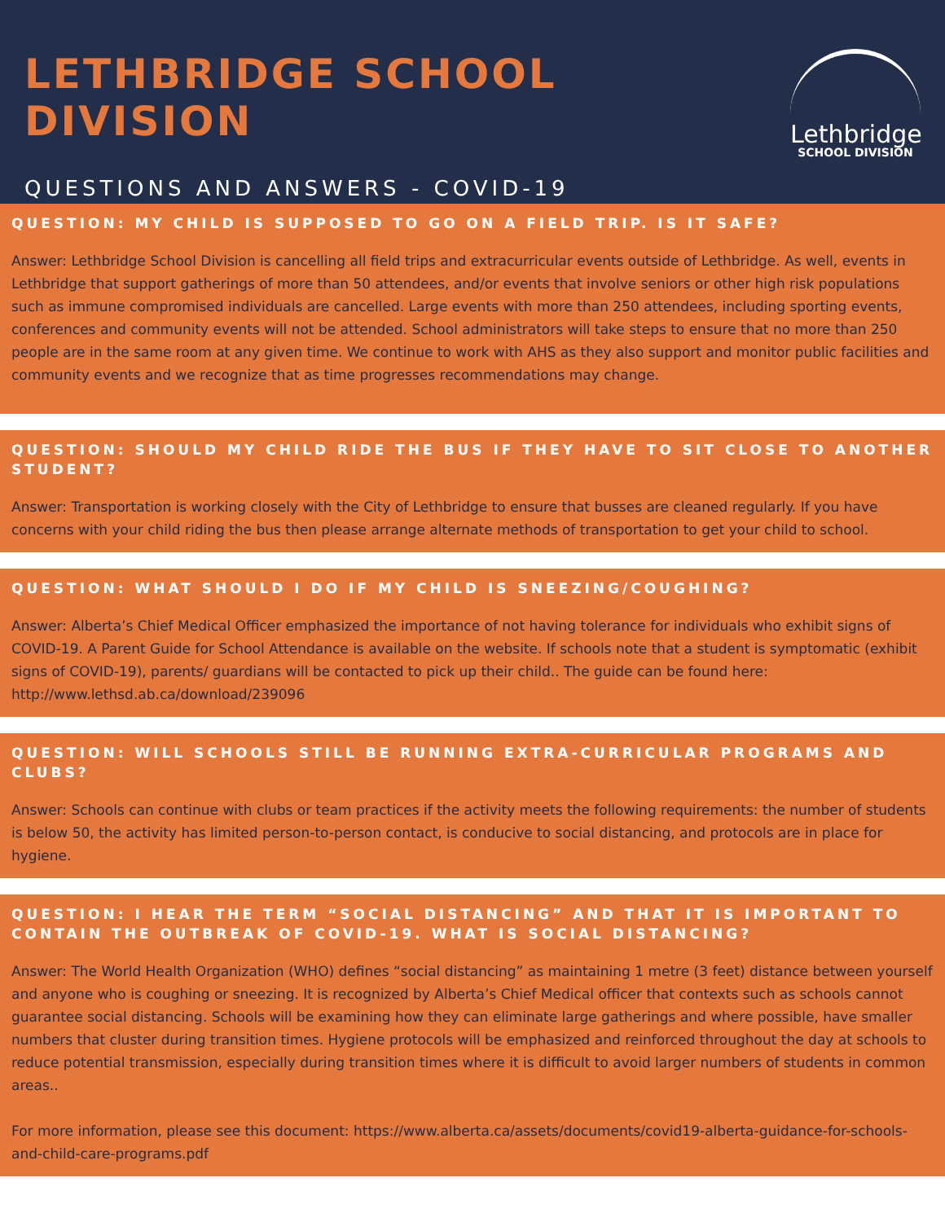LETHBRIDGE SCHOOL DIVISION
QUESTIONS AND ANSWERS - COVID-19
Lethbridge
SCHOOL DIVISION
QUESTION: MY CHILD IS SUPPOSED TO GO ON A FIELD TRIP. IS IT SAFE?
Answer: Lethbridge School Division is cancelling all field trips and extracurricular events outside of Lethbridge. As well, events in Lethbridge that support gatherings of more than 50 attendees, and/or events that involve seniors or other high risk populations such as immune compromised individuals are cancelled. Large events with more than 250 attendees, including sporting events, conferences and community events will not be attended. School administrators will take steps to ensure that no more than 250 people are in the same room at any given time. We continue to work with AHS as they also support and monitor public facilities and community events and we recognize that as time progresses recommendations may change.
QUESTION: SHOULD MY CHILD RIDE THE BUS IF THEY HAVE TO SIT CLOSE TO ANOTHER STUDENT?
Answer: Transportation is working closely with the City of Lethbridge to ensure that busses are cleaned regularly. If you have concerns with your child riding the bus then please arrange alternate methods of transportation to get your child to school.
QUESTION: WHAT SHOULD I DO IF MY CHILD IS SNEEZING/COUGHING?
Answer: Alberta’s Chief Medical Officer emphasized the importance of not having tolerance for individuals who exhibit signs of COVID-19. A Parent Guide for School Attendance is available on the website. If schools note that a student is symptomatic (exhibit signs of COVID-19), parents/ guardians will be contacted to pick up their child.. The guide can be found here: http://www.lethsd.ab.ca/download/239096
QUESTION: WILL SCHOOLS STILL BE RUNNING EXTRA-CURRICULAR PROGRAMS AND CLUBS?
Answer: Schools can continue with clubs or team practices if the activity meets the following requirements: the number of students is below 50, the activity has limited person-to-person contact, is conducive to social distancing, and protocols are in place for hygiene.
QUESTION: I HEAR THE TERM “SOCIAL DISTANCING” AND THAT IT IS IMPORTANT TO CONTAIN THE OUTBREAK OF COVID-19. WHAT IS SOCIAL DISTANCING?
Answer: The World Health Organization (WHO) defines “social distancing” as maintaining 1 metre (3 feet) distance between yourself and anyone who is coughing or sneezing. It is recognized by Alberta’s Chief Medical officer that contexts such as schools cannot guarantee social distancing. Schools will be examining how they can eliminate large gatherings and where possible, have smaller numbers that cluster during transition times. Hygiene protocols will be emphasized and reinforced throughout the day at schools to reduce potential transmission, especially during transition times where it is difficult to avoid larger numbers of students in common areas..
For more information, please see this document: https://www.alberta.ca/assets/documents/covid19-alberta-guidance-for-schools-and-child-care-programs.pdf